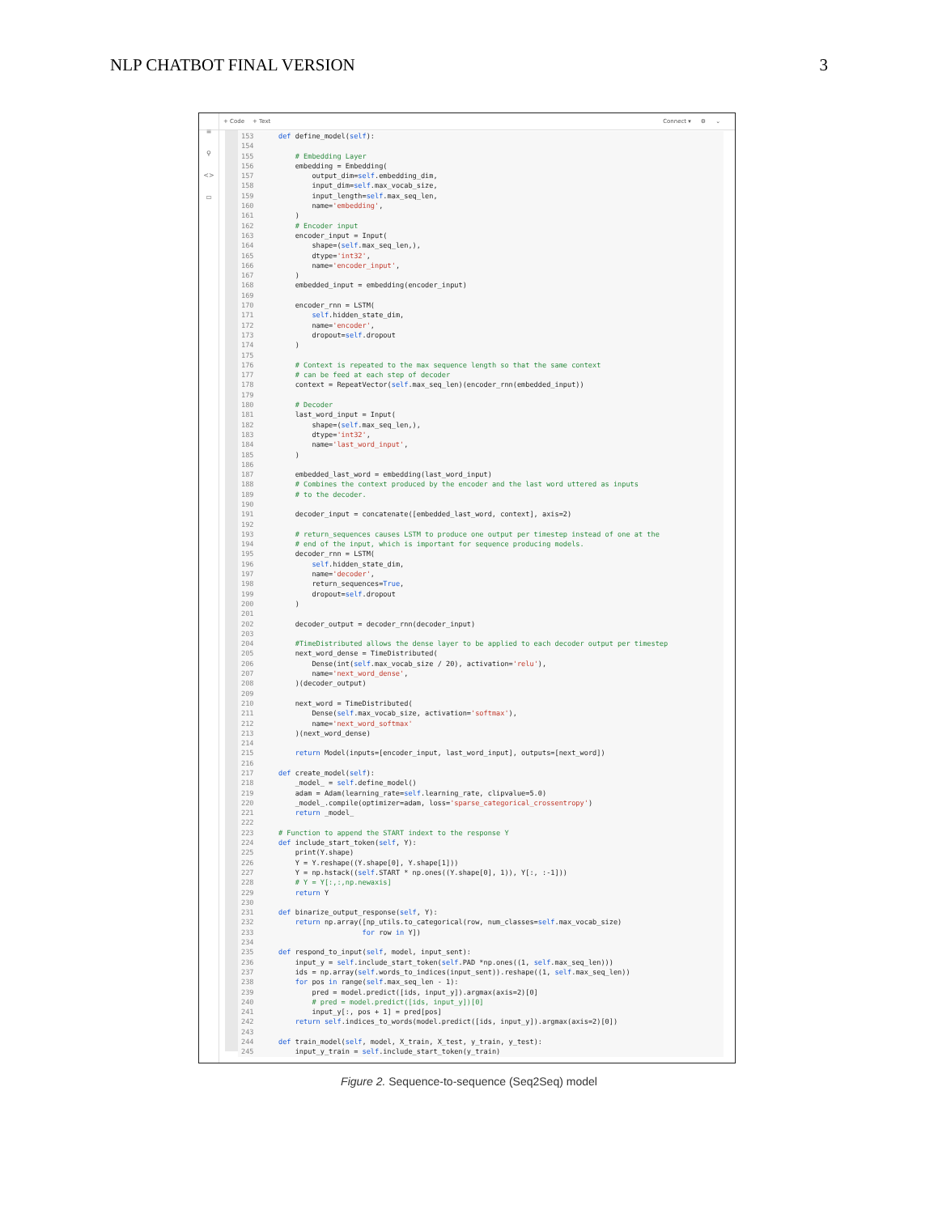NLP CHATBOT FINAL VERSION 3
+ Code + Text Connect ▾ ⚙ ⌄
≡
⚲
<>
▭
↑↓⚭▤⚙◱🗑⋮
153 def define_model(self):
154
155 # Embedding Layer
156 embedding = Embedding(
157 output_dim=self.embedding_dim,
158 input_dim=self.max_vocab_size,
159 input_length=self.max_seq_len,
160 name='embedding',
161 )
162 # Encoder input
163 encoder_input = Input(
164 shape=(self.max_seq_len,),
165 dtype='int32',
166 name='encoder_input',
167 )
168 embedded_input = embedding(encoder_input)
169
170 encoder_rnn = LSTM(
171 self.hidden_state_dim,
172 name='encoder',
173 dropout=self.dropout
174 )
175
176 # Context is repeated to the max sequence length so that the same context
177 # can be feed at each step of decoder
178 context = RepeatVector(self.max_seq_len)(encoder_rnn(embedded_input))
179
180 # Decoder
181 last_word_input = Input(
182 shape=(self.max_seq_len,),
183 dtype='int32',
184 name='last_word_input',
185 )
186
187 embedded_last_word = embedding(last_word_input)
188 # Combines the context produced by the encoder and the last word uttered as inputs
189 # to the decoder.
190
191 decoder_input = concatenate([embedded_last_word, context], axis=2)
192
193 # return_sequences causes LSTM to produce one output per timestep instead of one at the
194 # end of the input, which is important for sequence producing models.
195 decoder_rnn = LSTM(
196 self.hidden_state_dim,
197 name='decoder',
198 return_sequences=True,
199 dropout=self.dropout
200 )
201
202 decoder_output = decoder_rnn(decoder_input)
203
204 #TimeDistributed allows the dense layer to be applied to each decoder output per timestep
205 next_word_dense = TimeDistributed(
206 Dense(int(self.max_vocab_size / 20), activation='relu'),
207 name='next_word_dense',
208 )(decoder_output)
209
210 next_word = TimeDistributed(
211 Dense(self.max_vocab_size, activation='softmax'),
212 name='next_word_softmax'
213 )(next_word_dense)
214
215 return Model(inputs=[encoder_input, last_word_input], outputs=[next_word])
216
217 def create_model(self):
218 _model_ = self.define_model()
219 adam = Adam(learning_rate=self.learning_rate, clipvalue=5.0)
220 _model_.compile(optimizer=adam, loss='sparse_categorical_crossentropy')
221 return _model_
222
223 # Function to append the START indext to the response Y
224 def include_start_token(self, Y):
225 print(Y.shape)
226 Y = Y.reshape((Y.shape[0], Y.shape[1]))
227 Y = np.hstack((self.START * np.ones((Y.shape[0], 1)), Y[:, :-1]))
228 # Y = Y[:,:,np.newaxis]
229 return Y
230
231 def binarize_output_response(self, Y):
232 return np.array([np_utils.to_categorical(row, num_classes=self.max_vocab_size)
233 for row in Y])
234
235 def respond_to_input(self, model, input_sent):
236 input_y = self.include_start_token(self.PAD *np.ones((1, self.max_seq_len)))
237 ids = np.array(self.words_to_indices(input_sent)).reshape((1, self.max_seq_len))
238 for pos in range(self.max_seq_len - 1):
239 pred = model.predict([ids, input_y]).argmax(axis=2)[0]
240 # pred = model.predict([ids, input_y])[0]
241 input_y[:, pos + 1] = pred[pos]
242 return self.indices_to_words(model.predict([ids, input_y]).argmax(axis=2)[0])
243
244 def train_model(self, model, X_train, X_test, y_train, y_test):
245 input_y_train = self.include_start_token(y_train)
Figure 2. Sequence-to-sequence (Seq2Seq) model